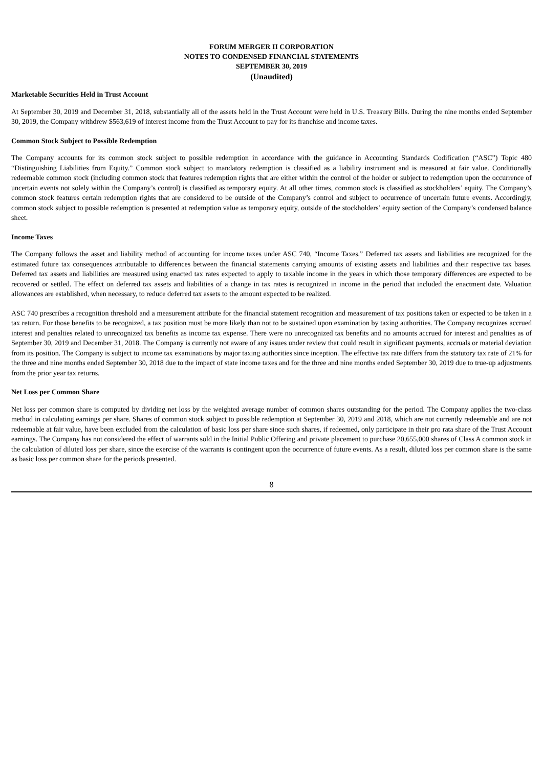FORUM MERGER II CORPORATION
NOTES TO CONDENSED FINANCIAL STATEMENTS
SEPTEMBER 30, 2019
(Unaudited)
Marketable Securities Held in Trust Account
At September 30, 2019 and December 31, 2018, substantially all of the assets held in the Trust Account were held in U.S. Treasury Bills. During the nine months ended September 30, 2019, the Company withdrew $563,619 of interest income from the Trust Account to pay for its franchise and income taxes.
Common Stock Subject to Possible Redemption
The Company accounts for its common stock subject to possible redemption in accordance with the guidance in Accounting Standards Codification (“ASC”) Topic 480 “Distinguishing Liabilities from Equity.” Common stock subject to mandatory redemption is classified as a liability instrument and is measured at fair value. Conditionally redeemable common stock (including common stock that features redemption rights that are either within the control of the holder or subject to redemption upon the occurrence of uncertain events not solely within the Company’s control) is classified as temporary equity. At all other times, common stock is classified as stockholders’ equity. The Company’s common stock features certain redemption rights that are considered to be outside of the Company’s control and subject to occurrence of uncertain future events. Accordingly, common stock subject to possible redemption is presented at redemption value as temporary equity, outside of the stockholders’ equity section of the Company’s condensed balance sheet.
Income Taxes
The Company follows the asset and liability method of accounting for income taxes under ASC 740, “Income Taxes.” Deferred tax assets and liabilities are recognized for the estimated future tax consequences attributable to differences between the financial statements carrying amounts of existing assets and liabilities and their respective tax bases. Deferred tax assets and liabilities are measured using enacted tax rates expected to apply to taxable income in the years in which those temporary differences are expected to be recovered or settled. The effect on deferred tax assets and liabilities of a change in tax rates is recognized in income in the period that included the enactment date. Valuation allowances are established, when necessary, to reduce deferred tax assets to the amount expected to be realized.
ASC 740 prescribes a recognition threshold and a measurement attribute for the financial statement recognition and measurement of tax positions taken or expected to be taken in a tax return. For those benefits to be recognized, a tax position must be more likely than not to be sustained upon examination by taxing authorities. The Company recognizes accrued interest and penalties related to unrecognized tax benefits as income tax expense. There were no unrecognized tax benefits and no amounts accrued for interest and penalties as of September 30, 2019 and December 31, 2018. The Company is currently not aware of any issues under review that could result in significant payments, accruals or material deviation from its position. The Company is subject to income tax examinations by major taxing authorities since inception. The effective tax rate differs from the statutory tax rate of 21% for the three and nine months ended September 30, 2018 due to the impact of state income taxes and for the three and nine months ended September 30, 2019 due to true-up adjustments from the prior year tax returns.
Net Loss per Common Share
Net loss per common share is computed by dividing net loss by the weighted average number of common shares outstanding for the period. The Company applies the two-class method in calculating earnings per share. Shares of common stock subject to possible redemption at September 30, 2019 and 2018, which are not currently redeemable and are not redeemable at fair value, have been excluded from the calculation of basic loss per share since such shares, if redeemed, only participate in their pro rata share of the Trust Account earnings. The Company has not considered the effect of warrants sold in the Initial Public Offering and private placement to purchase 20,655,000 shares of Class A common stock in the calculation of diluted loss per share, since the exercise of the warrants is contingent upon the occurrence of future events. As a result, diluted loss per common share is the same as basic loss per common share for the periods presented.
8